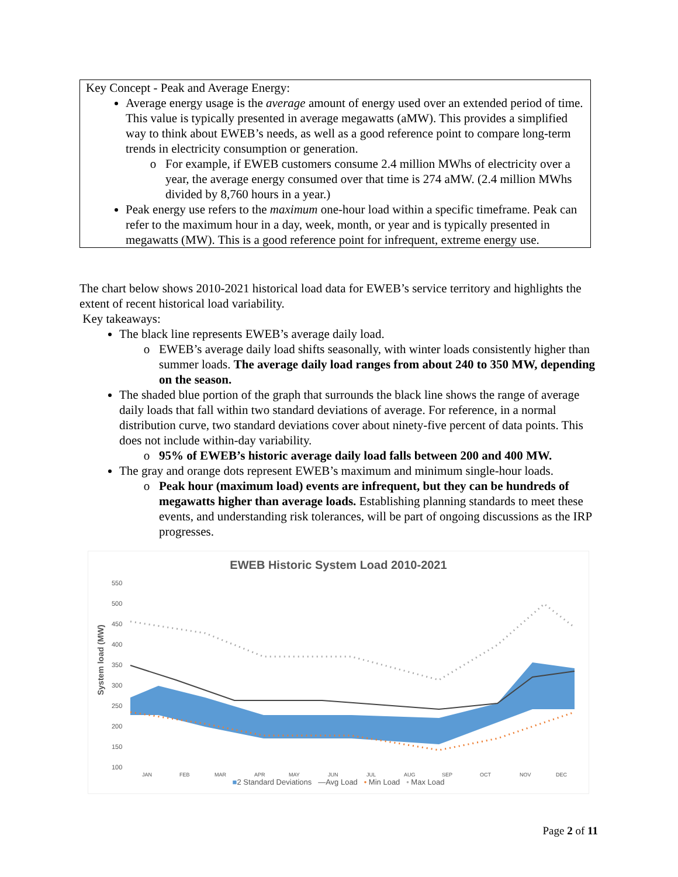Key Concept - Peak and Average Energy:
Average energy usage is the average amount of energy used over an extended period of time. This value is typically presented in average megawatts (aMW). This provides a simplified way to think about EWEB’s needs, as well as a good reference point to compare long-term trends in electricity consumption or generation.
For example, if EWEB customers consume 2.4 million MWhs of electricity over a year, the average energy consumed over that time is 274 aMW. (2.4 million MWhs divided by 8,760 hours in a year.)
Peak energy use refers to the maximum one-hour load within a specific timeframe. Peak can refer to the maximum hour in a day, week, month, or year and is typically presented in megawatts (MW). This is a good reference point for infrequent, extreme energy use.
The chart below shows 2010-2021 historical load data for EWEB’s service territory and highlights the extent of recent historical load variability.
Key takeaways:
The black line represents EWEB’s average daily load.
EWEB’s average daily load shifts seasonally, with winter loads consistently higher than summer loads. The average daily load ranges from about 240 to 350 MW, depending on the season.
The shaded blue portion of the graph that surrounds the black line shows the range of average daily loads that fall within two standard deviations of average. For reference, in a normal distribution curve, two standard deviations cover about ninety-five percent of data points. This does not include within-day variability.
95% of EWEB’s historic average daily load falls between 200 and 400 MW.
The gray and orange dots represent EWEB’s maximum and minimum single-hour loads.
Peak hour (maximum load) events are infrequent, but they can be hundreds of megawatts higher than average loads. Establishing planning standards to meet these events, and understanding risk tolerances, will be part of ongoing discussions as the IRP progresses.
EWEB Historic System Load 2010-2021
System load (MW)
550
500
450
400
350
300
250
200
150
100
JAN
FEB
MAR
APR
MAY
JUN
JUL
AUG
SEP
OCT
NOV
DEC
■2 Standard Deviations —Avg Load • Min Load • Max Load
Page 2 of 11